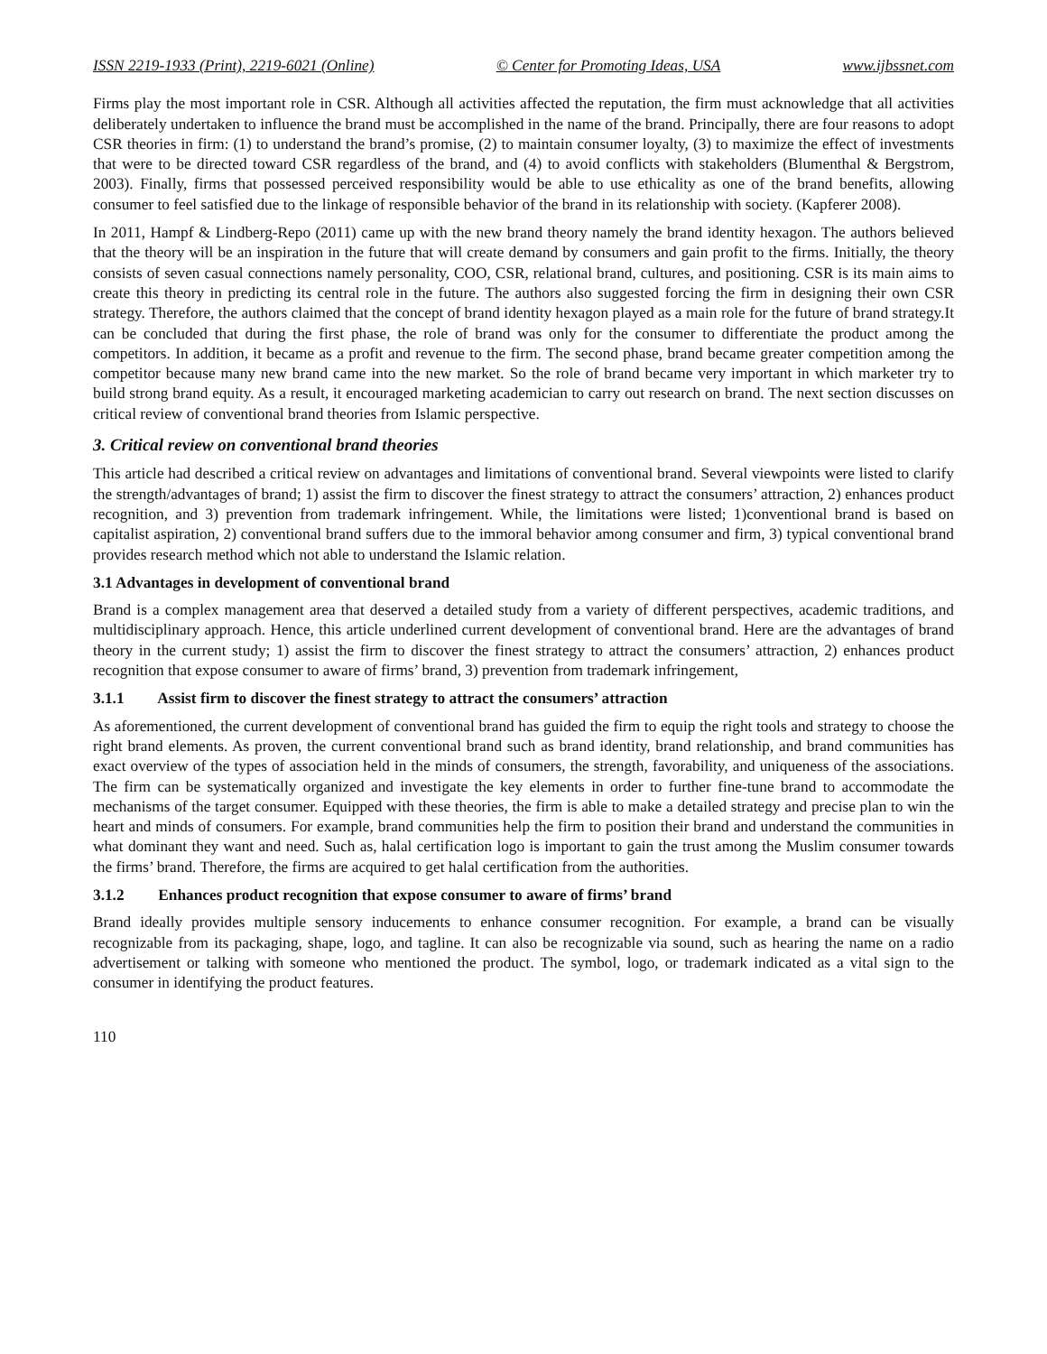ISSN 2219-1933 (Print), 2219-6021 (Online) © Center for Promoting Ideas, USA www.ijbssnet.com
Firms play the most important role in CSR. Although all activities affected the reputation, the firm must acknowledge that all activities deliberately undertaken to influence the brand must be accomplished in the name of the brand. Principally, there are four reasons to adopt CSR theories in firm: (1) to understand the brand’s promise, (2) to maintain consumer loyalty, (3) to maximize the effect of investments that were to be directed toward CSR regardless of the brand, and (4) to avoid conflicts with stakeholders (Blumenthal & Bergstrom, 2003). Finally, firms that possessed perceived responsibility would be able to use ethicality as one of the brand benefits, allowing consumer to feel satisfied due to the linkage of responsible behavior of the brand in its relationship with society. (Kapferer 2008).
In 2011, Hampf & Lindberg-Repo (2011) came up with the new brand theory namely the brand identity hexagon. The authors believed that the theory will be an inspiration in the future that will create demand by consumers and gain profit to the firms. Initially, the theory consists of seven casual connections namely personality, COO, CSR, relational brand, cultures, and positioning. CSR is its main aims to create this theory in predicting its central role in the future. The authors also suggested forcing the firm in designing their own CSR strategy. Therefore, the authors claimed that the concept of brand identity hexagon played as a main role for the future of brand strategy.It can be concluded that during the first phase, the role of brand was only for the consumer to differentiate the product among the competitors. In addition, it became as a profit and revenue to the firm. The second phase, brand became greater competition among the competitor because many new brand came into the new market. So the role of brand became very important in which marketer try to build strong brand equity. As a result, it encouraged marketing academician to carry out research on brand. The next section discusses on critical review of conventional brand theories from Islamic perspective.
3. Critical review on conventional brand theories
This article had described a critical review on advantages and limitations of conventional brand. Several viewpoints were listed to clarify the strength/advantages of brand; 1) assist the firm to discover the finest strategy to attract the consumers’ attraction, 2) enhances product recognition, and 3) prevention from trademark infringement. While, the limitations were listed; 1)conventional brand is based on capitalist aspiration, 2) conventional brand suffers due to the immoral behavior among consumer and firm, 3) typical conventional brand provides research method which not able to understand the Islamic relation.
3.1 Advantages in development of conventional brand
Brand is a complex management area that deserved a detailed study from a variety of different perspectives, academic traditions, and multidisciplinary approach. Hence, this article underlined current development of conventional brand. Here are the advantages of brand theory in the current study; 1) assist the firm to discover the finest strategy to attract the consumers’ attraction, 2) enhances product recognition that expose consumer to aware of firms’ brand, 3) prevention from trademark infringement,
3.1.1 Assist firm to discover the finest strategy to attract the consumers’ attraction
As aforementioned, the current development of conventional brand has guided the firm to equip the right tools and strategy to choose the right brand elements. As proven, the current conventional brand such as brand identity, brand relationship, and brand communities has exact overview of the types of association held in the minds of consumers, the strength, favorability, and uniqueness of the associations. The firm can be systematically organized and investigate the key elements in order to further fine-tune brand to accommodate the mechanisms of the target consumer. Equipped with these theories, the firm is able to make a detailed strategy and precise plan to win the heart and minds of consumers. For example, brand communities help the firm to position their brand and understand the communities in what dominant they want and need. Such as, halal certification logo is important to gain the trust among the Muslim consumer towards the firms’ brand. Therefore, the firms are acquired to get halal certification from the authorities.
3.1.2 Enhances product recognition that expose consumer to aware of firms’ brand
Brand ideally provides multiple sensory inducements to enhance consumer recognition. For example, a brand can be visually recognizable from its packaging, shape, logo, and tagline. It can also be recognizable via sound, such as hearing the name on a radio advertisement or talking with someone who mentioned the product. The symbol, logo, or trademark indicated as a vital sign to the consumer in identifying the product features.
110